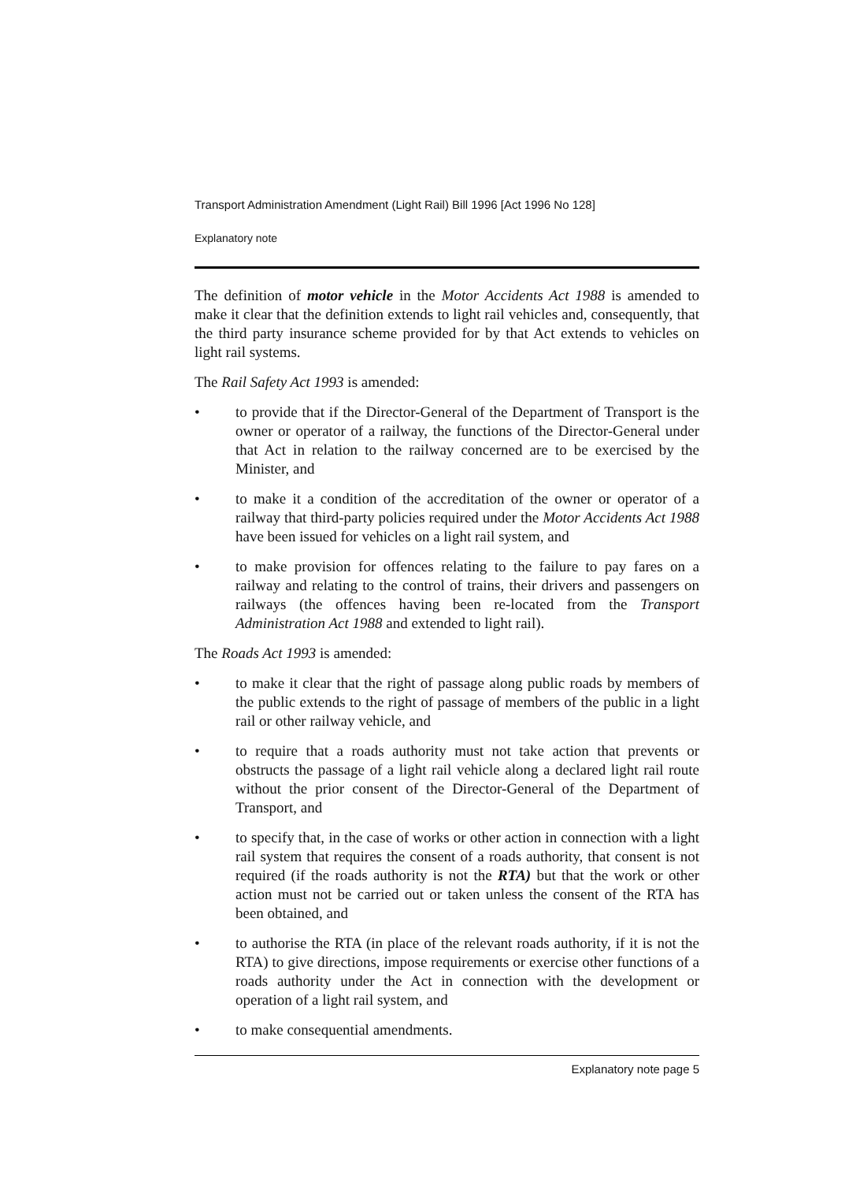Transport Administration Amendment (Light Rail) Bill 1996 [Act 1996 No 128]
Explanatory note
The definition of motor vehicle in the Motor Accidents Act 1988 is amended to make it clear that the definition extends to light rail vehicles and, consequently, that the third party insurance scheme provided for by that Act extends to vehicles on light rail systems.
The Rail Safety Act 1993 is amended:
• to provide that if the Director-General of the Department of Transport is the owner or operator of a railway, the functions of the Director-General under that Act in relation to the railway concerned are to be exercised by the Minister, and
• to make it a condition of the accreditation of the owner or operator of a railway that third-party policies required under the Motor Accidents Act 1988 have been issued for vehicles on a light rail system, and
• to make provision for offences relating to the failure to pay fares on a railway and relating to the control of trains, their drivers and passengers on railways (the offences having been re-located from the Transport Administration Act 1988 and extended to light rail).
The Roads Act 1993 is amended:
• to make it clear that the right of passage along public roads by members of the public extends to the right of passage of members of the public in a light rail or other railway vehicle, and
• to require that a roads authority must not take action that prevents or obstructs the passage of a light rail vehicle along a declared light rail route without the prior consent of the Director-General of the Department of Transport, and
• to specify that, in the case of works or other action in connection with a light rail system that requires the consent of a roads authority, that consent is not required (if the roads authority is not the RTA) but that the work or other action must not be carried out or taken unless the consent of the RTA has been obtained, and
• to authorise the RTA (in place of the relevant roads authority, if it is not the RTA) to give directions, impose requirements or exercise other functions of a roads authority under the Act in connection with the development or operation of a light rail system, and
• to make consequential amendments.
Explanatory note page 5